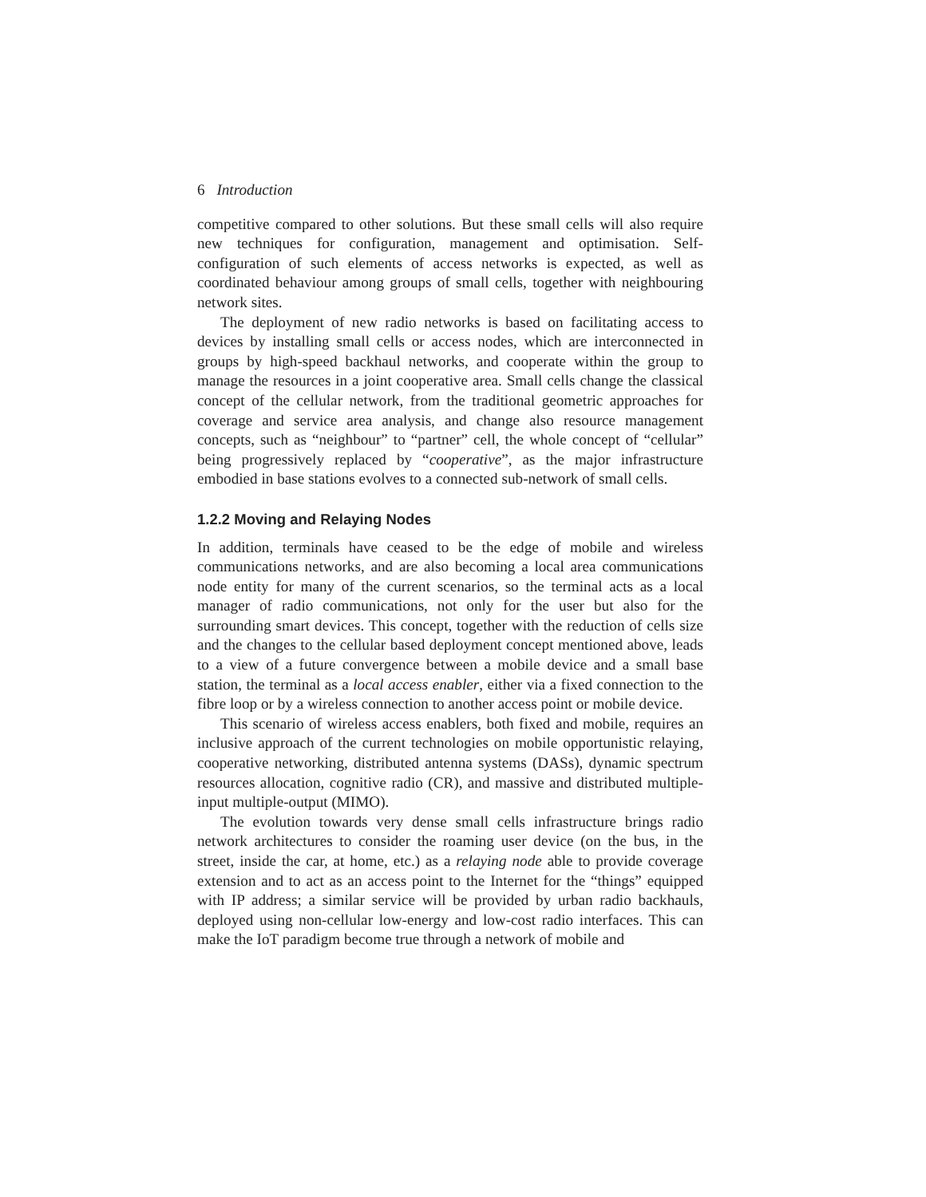6 Introduction
competitive compared to other solutions. But these small cells will also require new techniques for configuration, management and optimisation. Self-configuration of such elements of access networks is expected, as well as coordinated behaviour among groups of small cells, together with neighbouring network sites.
The deployment of new radio networks is based on facilitating access to devices by installing small cells or access nodes, which are interconnected in groups by high-speed backhaul networks, and cooperate within the group to manage the resources in a joint cooperative area. Small cells change the classical concept of the cellular network, from the traditional geometric approaches for coverage and service area analysis, and change also resource management concepts, such as “neighbour” to “partner” cell, the whole concept of “cellular” being progressively replaced by “cooperative”, as the major infrastructure embodied in base stations evolves to a connected sub-network of small cells.
1.2.2 Moving and Relaying Nodes
In addition, terminals have ceased to be the edge of mobile and wireless communications networks, and are also becoming a local area communications node entity for many of the current scenarios, so the terminal acts as a local manager of radio communications, not only for the user but also for the surrounding smart devices. This concept, together with the reduction of cells size and the changes to the cellular based deployment concept mentioned above, leads to a view of a future convergence between a mobile device and a small base station, the terminal as a local access enabler, either via a fixed connection to the fibre loop or by a wireless connection to another access point or mobile device.
This scenario of wireless access enablers, both fixed and mobile, requires an inclusive approach of the current technologies on mobile opportunistic relaying, cooperative networking, distributed antenna systems (DASs), dynamic spectrum resources allocation, cognitive radio (CR), and massive and distributed multiple-input multiple-output (MIMO).
The evolution towards very dense small cells infrastructure brings radio network architectures to consider the roaming user device (on the bus, in the street, inside the car, at home, etc.) as a relaying node able to provide coverage extension and to act as an access point to the Internet for the “things” equipped with IP address; a similar service will be provided by urban radio backhauls, deployed using non-cellular low-energy and low-cost radio interfaces. This can make the IoT paradigm become true through a network of mobile and